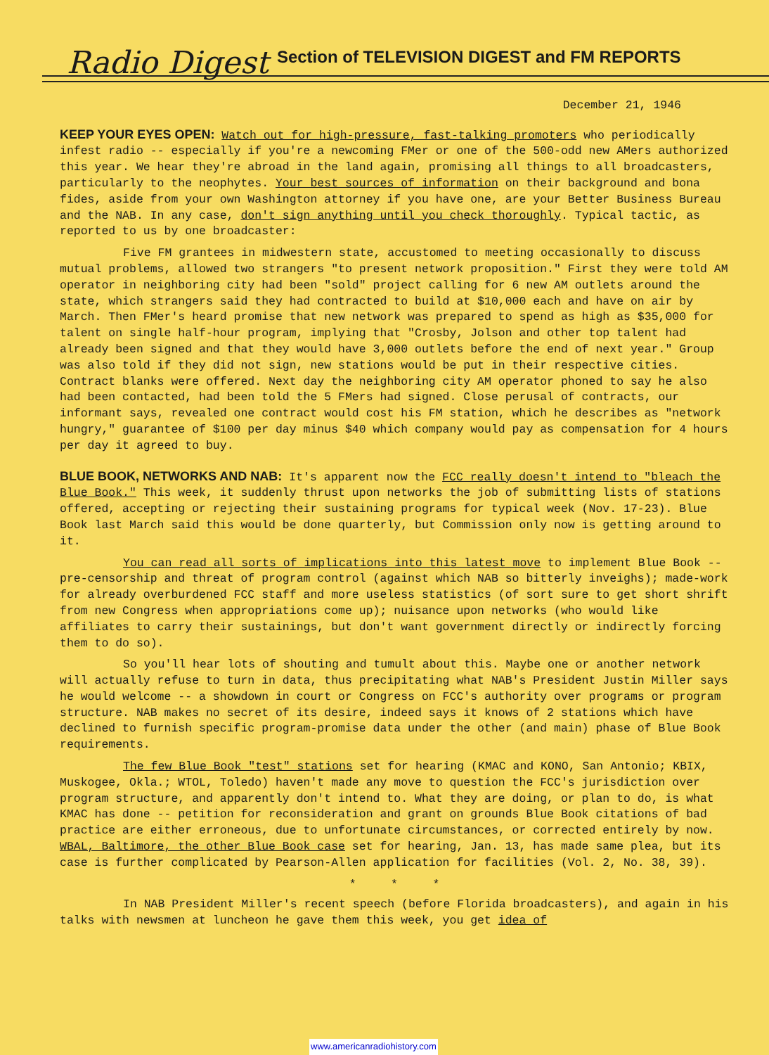Radio Digest Section of TELEVISION DIGEST and FM REPORTS
December 21, 1946
KEEP YOUR EYES OPEN: Watch out for high-pressure, fast-talking promoters who periodically infest radio -- especially if you're a newcoming FMer or one of the 500-odd new AMers authorized this year. We hear they're abroad in the land again, promising all things to all broadcasters, particularly to the neophytes. Your best sources of information on their background and bona fides, aside from your own Washington attorney if you have one, are your Better Business Bureau and the NAB. In any case, don't sign anything until you check thoroughly. Typical tactic, as reported to us by one broadcaster:
Five FM grantees in midwestern state, accustomed to meeting occasionally to discuss mutual problems, allowed two strangers "to present network proposition." First they were told AM operator in neighboring city had been "sold" project calling for 6 new AM outlets around the state, which strangers said they had contracted to build at $10,000 each and have on air by March. Then FMer's heard promise that new network was prepared to spend as high as $35,000 for talent on single half-hour program, implying that "Crosby, Jolson and other top talent had already been signed and that they would have 3,000 outlets before the end of next year." Group was also told if they did not sign, new stations would be put in their respective cities. Contract blanks were offered. Next day the neighboring city AM operator phoned to say he also had been contacted, had been told the 5 FMers had signed. Close perusal of contracts, our informant says, revealed one contract would cost his FM station, which he describes as "network hungry," guarantee of $100 per day minus $40 which company would pay as compensation for 4 hours per day it agreed to buy.
BLUE BOOK, NETWORKS AND NAB: It's apparent now the FCC really doesn't intend to "bleach the Blue Book." This week, it suddenly thrust upon networks the job of submitting lists of stations offered, accepting or rejecting their sustaining programs for typical week (Nov. 17-23). Blue Book last March said this would be done quarterly, but Commission only now is getting around to it.
You can read all sorts of implications into this latest move to implement Blue Book -- pre-censorship and threat of program control (against which NAB so bitterly inveighs); made-work for already overburdened FCC staff and more useless statistics (of sort sure to get short shrift from new Congress when appropriations come up); nuisance upon networks (who would like affiliates to carry their sustainings, but don't want government directly or indirectly forcing them to do so).
So you'll hear lots of shouting and tumult about this. Maybe one or another network will actually refuse to turn in data, thus precipitating what NAB's President Justin Miller says he would welcome -- a showdown in court or Congress on FCC's authority over programs or program structure. NAB makes no secret of its desire, indeed says it knows of 2 stations which have declined to furnish specific program-promise data under the other (and main) phase of Blue Book requirements.
The few Blue Book "test" stations set for hearing (KMAC and KONO, San Antonio; KBIX, Muskogee, Okla.; WTOL, Toledo) haven't made any move to question the FCC's jurisdiction over program structure, and apparently don't intend to. What they are doing, or plan to do, is what KMAC has done -- petition for reconsideration and grant on grounds Blue Book citations of bad practice are either erroneous, due to unfortunate circumstances, or corrected entirely by now. WBAL, Baltimore, the other Blue Book case set for hearing, Jan. 13, has made same plea, but its case is further complicated by Pearson-Allen application for facilities (Vol. 2, No. 38, 39).
* * *
In NAB President Miller's recent speech (before Florida broadcasters), and again in his talks with newsmen at luncheon he gave them this week, you get idea of
www.americanradiohistory.com